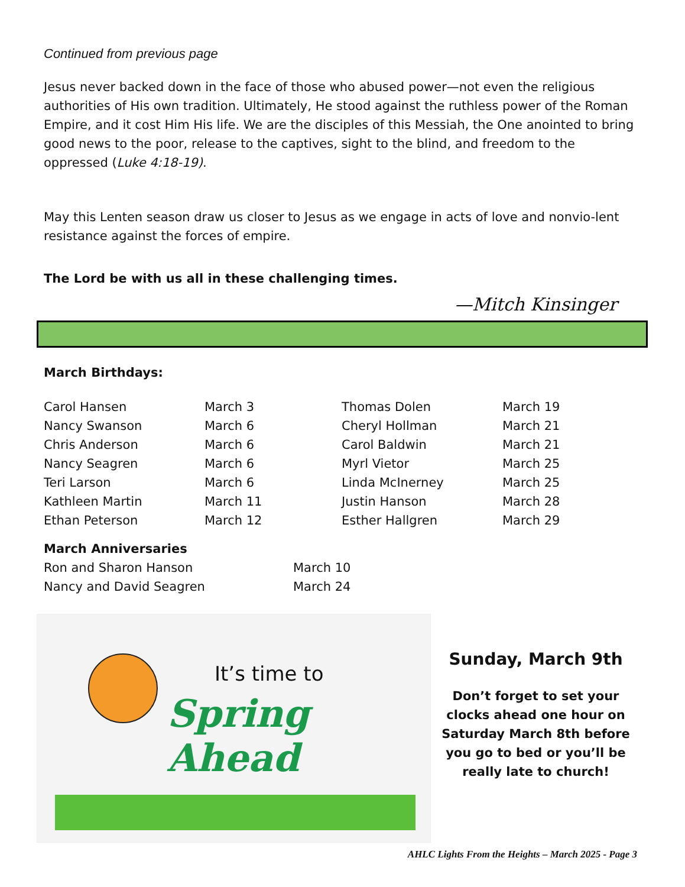Continued from previous page
Jesus never backed down in the face of those who abused power—not even the religious authorities of His own tradition. Ultimately, He stood against the ruthless power of the Roman Empire, and it cost Him His life. We are the disciples of this Messiah, the One anointed to bring good news to the poor, release to the captives, sight to the blind, and freedom to the oppressed (Luke 4:18-19).
May this Lenten season draw us closer to Jesus as we engage in acts of love and nonvio-lent resistance against the forces of empire.
The Lord be with us all in these challenging times.
—Mitch Kinsinger
March Birthdays:
| Carol Hansen | March 3 | Thomas Dolen | March 19 |
| Nancy Swanson | March 6 | Cheryl Hollman | March 21 |
| Chris Anderson | March 6 | Carol Baldwin | March 21 |
| Nancy Seagren | March 6 | Myrl Vietor | March 25 |
| Teri Larson | March 6 | Linda McInerney | March 25 |
| Kathleen Martin | March 11 | Justin Hanson | March 28 |
| Ethan Peterson | March 12 | Esther Hallgren | March 29 |
March Anniversaries
| Ron and Sharon Hanson | March 10 |
| Nancy and David Seagren | March 24 |
It’s time to
Spring Ahead
Sunday, March 9th
Don’t forget to set your clocks ahead one hour on Saturday March 8th before you go to bed or you’ll be really late to church!
AHLC Lights From the Heights – March 2025 - Page 3